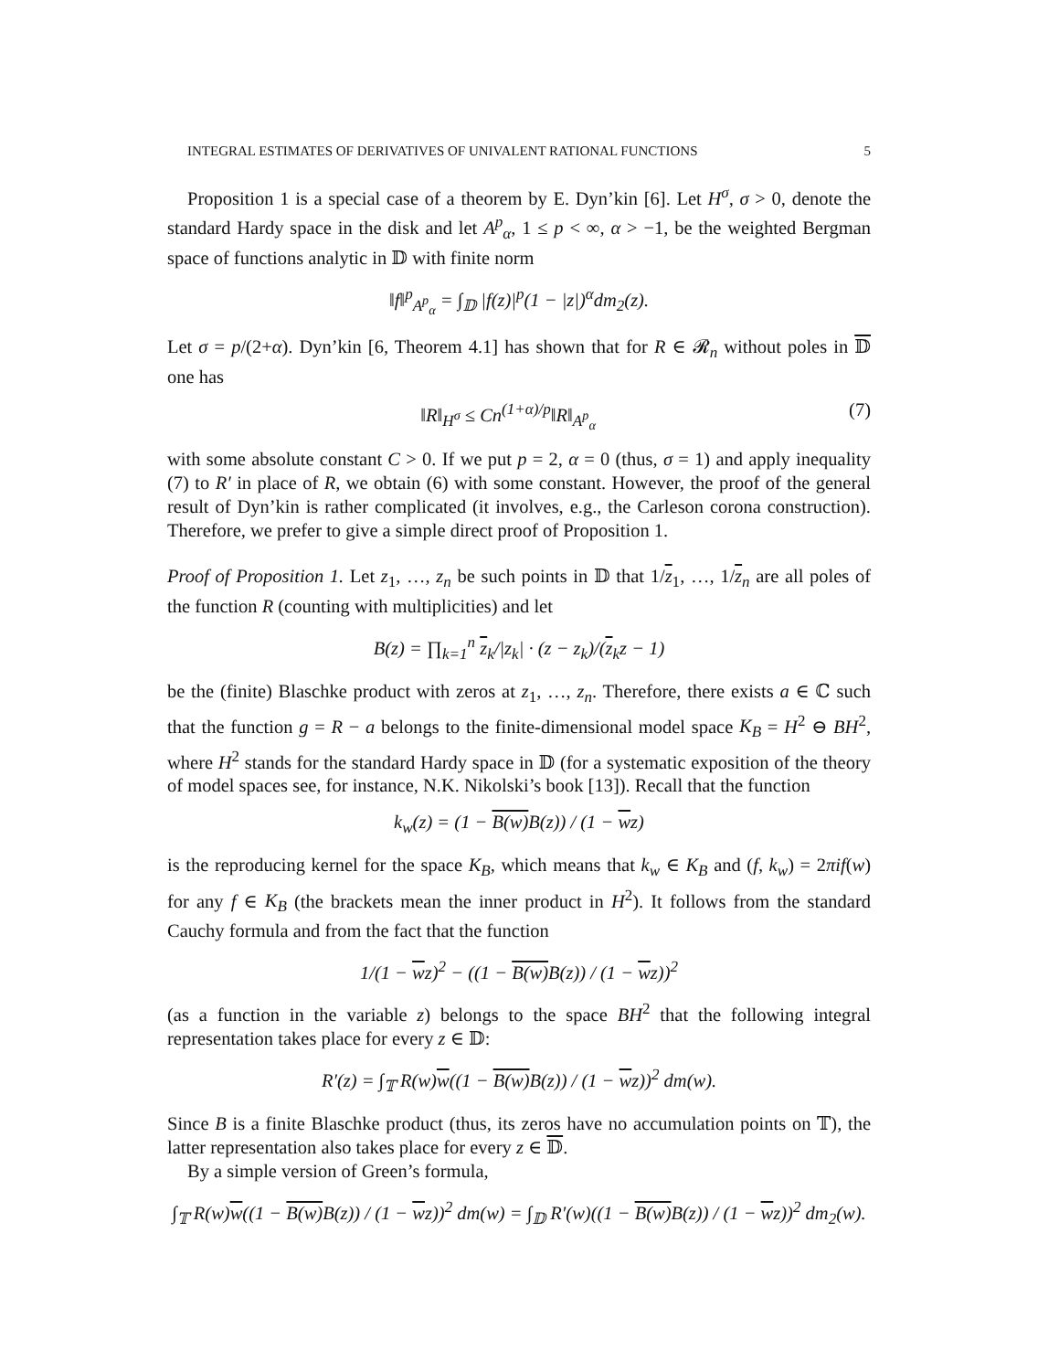INTEGRAL ESTIMATES OF DERIVATIVES OF UNIVALENT RATIONAL FUNCTIONS 5
Proposition 1 is a special case of a theorem by E. Dyn’kin [6]. Let H<sup>σ</sup>, σ > 0, denote the standard Hardy space in the disk and let A<sup>p</sup><sub>α</sub>, 1 ≤ p < ∞, α > −1, be the weighted Bergman space of functions analytic in 𝔻 with finite norm
‖f‖<sup>p</sup><sub>A<sup>p</sup><sub>α</sub></sub> = ∫<sub>𝔻</sub> |f(z)|<sup>p</sup>(1 − |z|)<sup>α</sup>dm<sub>2</sub>(z).
Let σ = p/(2+α). Dyn’kin [6, Theorem 4.1] has shown that for R ∈ 𝓡<sub>n</sub> without poles in 𝔻 one has
‖R‖<sub>H<sup>σ</sup></sub> ≤ Cn<sup>(1+α)/p</sup>‖R‖<sub>A<sup>p</sup><sub>α</sub></sub> (7)
with some absolute constant C > 0. If we put p = 2, α = 0 (thus, σ = 1) and apply inequality (7) to R′ in place of R, we obtain (6) with some constant. However, the proof of the general result of Dyn’kin is rather complicated (it involves, e.g., the Carleson corona construction). Therefore, we prefer to give a simple direct proof of Proposition 1.
Proof of Proposition 1. Let z<sub>1</sub>, …, z<sub>n</sub> be such points in 𝔻 that 1/z<sub>1</sub>, …, 1/z<sub>n</sub> are all poles of the function R (counting with multiplicities) and let
B(z) = ∏<sub>k=1</sub><sup>n</sup> z<sub>k</sub>/|z<sub>k</sub>| · (z − z<sub>k</sub>)/(z<sub>k</sub>z − 1)
be the (finite) Blaschke product with zeros at z<sub>1</sub>, …, z<sub>n</sub>. Therefore, there exists a ∈ ℂ such that the function g = R − a belongs to the finite-dimensional model space K<sub>B</sub> = H<sup>2</sup> ⊖ BH<sup>2</sup>, where H<sup>2</sup> stands for the standard Hardy space in 𝔻 (for a systematic exposition of the theory of model spaces see, for instance, N.K. Nikolski’s book [13]). Recall that the function
k<sub>w</sub>(z) = (1 − B(w) B(z)) / (1 − wz)
is the reproducing kernel for the space K<sub>B</sub>, which means that k<sub>w</sub> ∈ K<sub>B</sub> and (f, k<sub>w</sub>) = 2πif(w) for any f ∈ K<sub>B</sub> (the brackets mean the inner product in H<sup>2</sup>). It follows from the standard Cauchy formula and from the fact that the function
1/(1 − wz)<sup>2</sup> − ((1 − B(w) B(z)) / (1 − wz))<sup>2</sup>
(as a function in the variable z) belongs to the space BH<sup>2</sup> that the following integral representation takes place for every z ∈ 𝔻:
R′(z) = ∫<sub>𝕋</sub> R(w)w((1 − B(w) B(z)) / (1 − wz))<sup>2</sup> dm(w).
Since B is a finite Blaschke product (thus, its zeros have no accumulation points on 𝕋), the latter representation also takes place for every z ∈ 𝔻.
By a simple version of Green’s formula,
∫<sub>𝕋</sub> R(w)w((1 − B(w) B(z)) / (1 − wz))<sup>2</sup> dm(w) = ∫<sub>𝔻</sub> R′(w)((1 − B(w) B(z)) / (1 − wz))<sup>2</sup> dm<sub>2</sub>(w).